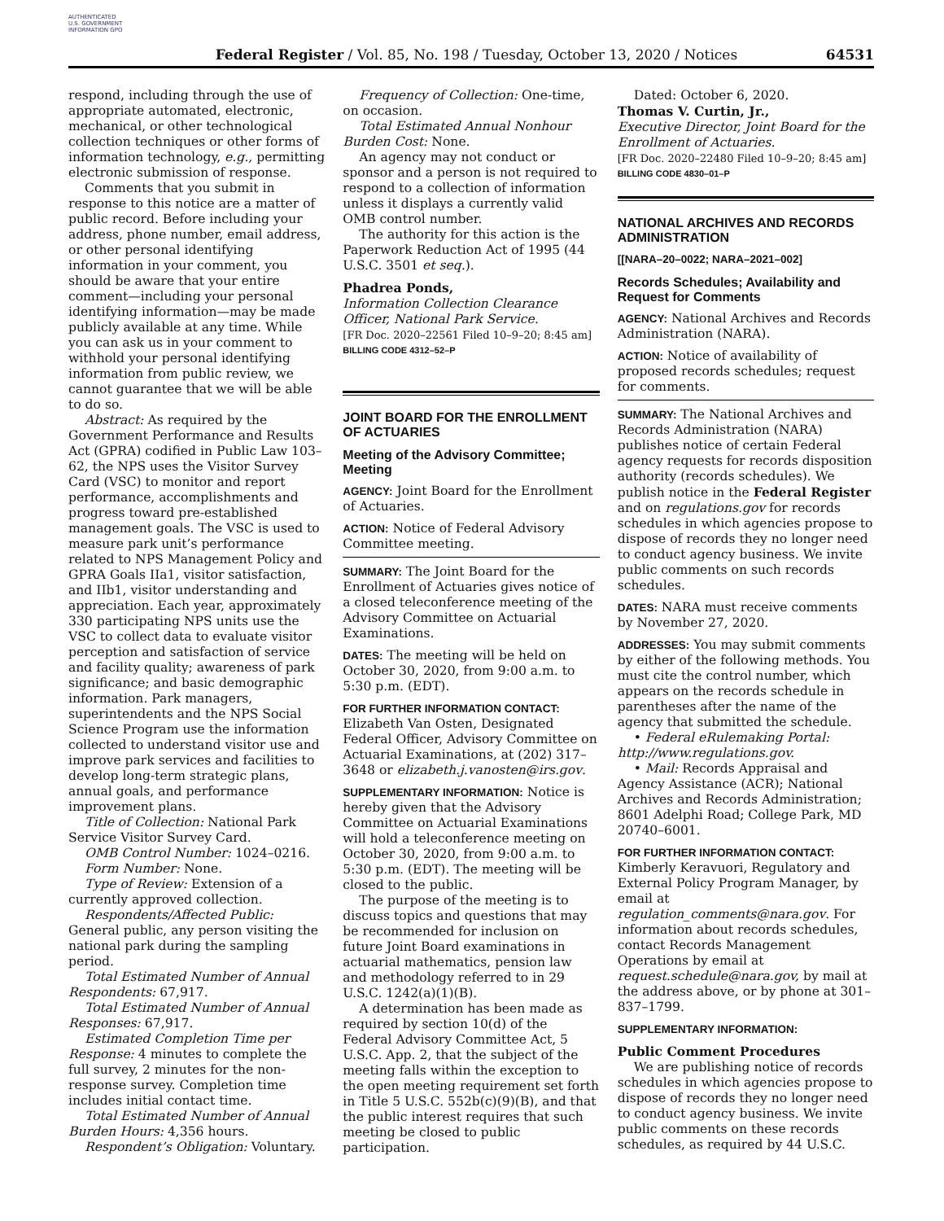AUTHENTICATED U.S. GOVERNMENT INFORMATION GPO
Federal Register / Vol. 85, No. 198 / Tuesday, October 13, 2020 / Notices
64531
respond, including through the use of appropriate automated, electronic, mechanical, or other technological collection techniques or other forms of information technology, e.g., permitting electronic submission of response.
Comments that you submit in response to this notice are a matter of public record. Before including your address, phone number, email address, or other personal identifying information in your comment, you should be aware that your entire comment—including your personal identifying information—may be made publicly available at any time. While you can ask us in your comment to withhold your personal identifying information from public review, we cannot guarantee that we will be able to do so.
Abstract: As required by the Government Performance and Results Act (GPRA) codified in Public Law 103–62, the NPS uses the Visitor Survey Card (VSC) to monitor and report performance, accomplishments and progress toward pre-established management goals. The VSC is used to measure park unit’s performance related to NPS Management Policy and GPRA Goals IIa1, visitor satisfaction, and IIb1, visitor understanding and appreciation. Each year, approximately 330 participating NPS units use the VSC to collect data to evaluate visitor perception and satisfaction of service and facility quality; awareness of park significance; and basic demographic information. Park managers, superintendents and the NPS Social Science Program use the information collected to understand visitor use and improve park services and facilities to develop long-term strategic plans, annual goals, and performance improvement plans.
Title of Collection: National Park Service Visitor Survey Card.
OMB Control Number: 1024–0216.
Form Number: None.
Type of Review: Extension of a currently approved collection.
Respondents/Affected Public: General public, any person visiting the national park during the sampling period.
Total Estimated Number of Annual Respondents: 67,917.
Total Estimated Number of Annual Responses: 67,917.
Estimated Completion Time per Response: 4 minutes to complete the full survey, 2 minutes for the non-response survey. Completion time includes initial contact time.
Total Estimated Number of Annual Burden Hours: 4,356 hours.
Respondent’s Obligation: Voluntary.
Frequency of Collection: One-time, on occasion.
Total Estimated Annual Nonhour Burden Cost: None.
An agency may not conduct or sponsor and a person is not required to respond to a collection of information unless it displays a currently valid OMB control number.
The authority for this action is the Paperwork Reduction Act of 1995 (44 U.S.C. 3501 et seq.).
Phadrea Ponds,
Information Collection Clearance Officer, National Park Service.
[FR Doc. 2020–22561 Filed 10–9–20; 8:45 am]
BILLING CODE 4312–52–P
JOINT BOARD FOR THE ENROLLMENT OF ACTUARIES
Meeting of the Advisory Committee; Meeting
AGENCY: Joint Board for the Enrollment of Actuaries.
ACTION: Notice of Federal Advisory Committee meeting.
SUMMARY: The Joint Board for the Enrollment of Actuaries gives notice of a closed teleconference meeting of the Advisory Committee on Actuarial Examinations.
DATES: The meeting will be held on October 30, 2020, from 9:00 a.m. to 5:30 p.m. (EDT).
FOR FURTHER INFORMATION CONTACT: Elizabeth Van Osten, Designated Federal Officer, Advisory Committee on Actuarial Examinations, at (202) 317–3648 or elizabeth.j.vanosten@irs.gov.
SUPPLEMENTARY INFORMATION: Notice is hereby given that the Advisory Committee on Actuarial Examinations will hold a teleconference meeting on October 30, 2020, from 9:00 a.m. to 5:30 p.m. (EDT). The meeting will be closed to the public.
The purpose of the meeting is to discuss topics and questions that may be recommended for inclusion on future Joint Board examinations in actuarial mathematics, pension law and methodology referred to in 29 U.S.C. 1242(a)(1)(B).
A determination has been made as required by section 10(d) of the Federal Advisory Committee Act, 5 U.S.C. App. 2, that the subject of the meeting falls within the exception to the open meeting requirement set forth in Title 5 U.S.C. 552b(c)(9)(B), and that the public interest requires that such meeting be closed to public participation.
Dated: October 6, 2020.
Thomas V. Curtin, Jr.,
Executive Director, Joint Board for the Enrollment of Actuaries.
[FR Doc. 2020–22480 Filed 10–9–20; 8:45 am]
BILLING CODE 4830–01–P
NATIONAL ARCHIVES AND RECORDS ADMINISTRATION
[[NARA–20–0022; NARA–2021–002]
Records Schedules; Availability and Request for Comments
AGENCY: National Archives and Records Administration (NARA).
ACTION: Notice of availability of proposed records schedules; request for comments.
SUMMARY: The National Archives and Records Administration (NARA) publishes notice of certain Federal agency requests for records disposition authority (records schedules). We publish notice in the Federal Register and on regulations.gov for records schedules in which agencies propose to dispose of records they no longer need to conduct agency business. We invite public comments on such records schedules.
DATES: NARA must receive comments by November 27, 2020.
ADDRESSES: You may submit comments by either of the following methods. You must cite the control number, which appears on the records schedule in parentheses after the name of the agency that submitted the schedule.
• Federal eRulemaking Portal: http://www.regulations.gov.
• Mail: Records Appraisal and Agency Assistance (ACR); National Archives and Records Administration; 8601 Adelphi Road; College Park, MD 20740–6001.
FOR FURTHER INFORMATION CONTACT: Kimberly Keravuori, Regulatory and External Policy Program Manager, by email at regulation_comments@nara.gov. For information about records schedules, contact Records Management Operations by email at request.schedule@nara.gov, by mail at the address above, or by phone at 301–837–1799.
SUPPLEMENTARY INFORMATION:
Public Comment Procedures
We are publishing notice of records schedules in which agencies propose to dispose of records they no longer need to conduct agency business. We invite public comments on these records schedules, as required by 44 U.S.C.